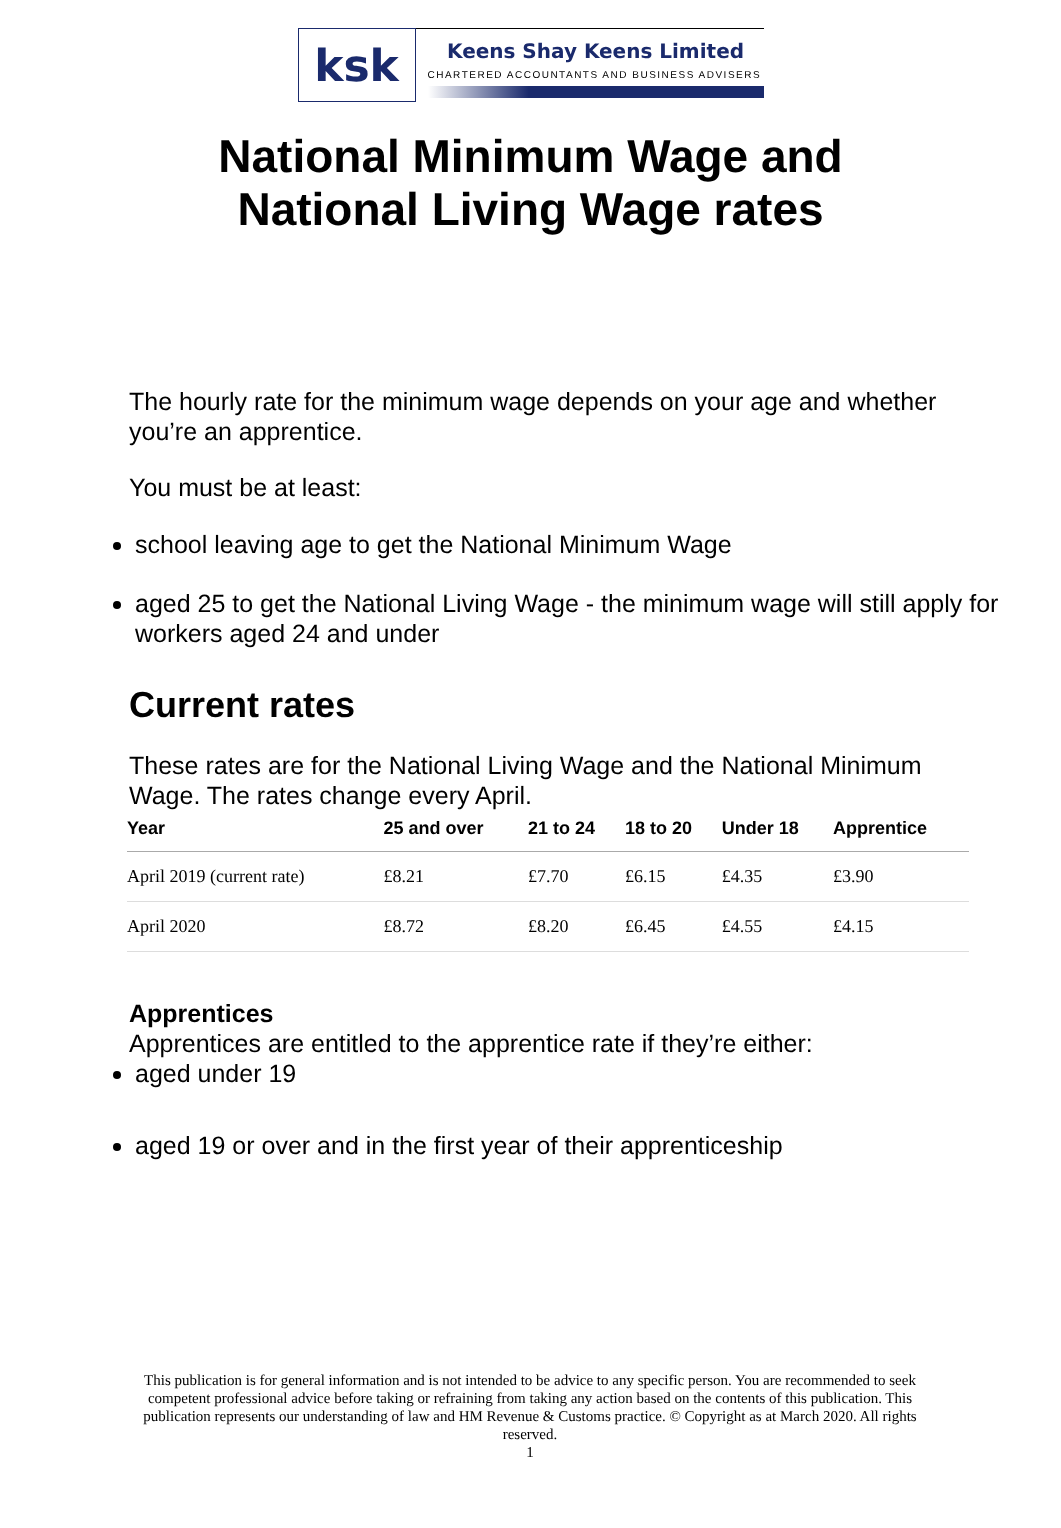ksk
Keens Shay Keens Limited
CHARTERED ACCOUNTANTS AND BUSINESS ADVISERS
National Minimum Wage and
National Living Wage rates
The hourly rate for the minimum wage depends on your age and whether you’re an apprentice.
You must be at least:
school leaving age to get the National Minimum Wage
aged 25 to get the National Living Wage - the minimum wage will still apply for workers aged 24 and under
Current rates
These rates are for the National Living Wage and the National Minimum Wage. The rates change every April.
| Year | 25 and over | 21 to 24 | 18 to 20 | Under 18 | Apprentice |
| --- | --- | --- | --- | --- | --- |
| April 2019 (current rate) | £8.21 | £7.70 | £6.15 | £4.35 | £3.90 |
| April 2020 | £8.72 | £8.20 | £6.45 | £4.55 | £4.15 |
Apprentices
Apprentices are entitled to the apprentice rate if they’re either:
aged under 19
aged 19 or over and in the first year of their apprenticeship
This publication is for general information and is not intended to be advice to any specific person. You are recommended to seek competent professional advice before taking or refraining from taking any action based on the contents of this publication. This publication represents our understanding of law and HM Revenue & Customs practice. © Copyright as at March 2020. All rights reserved.
1